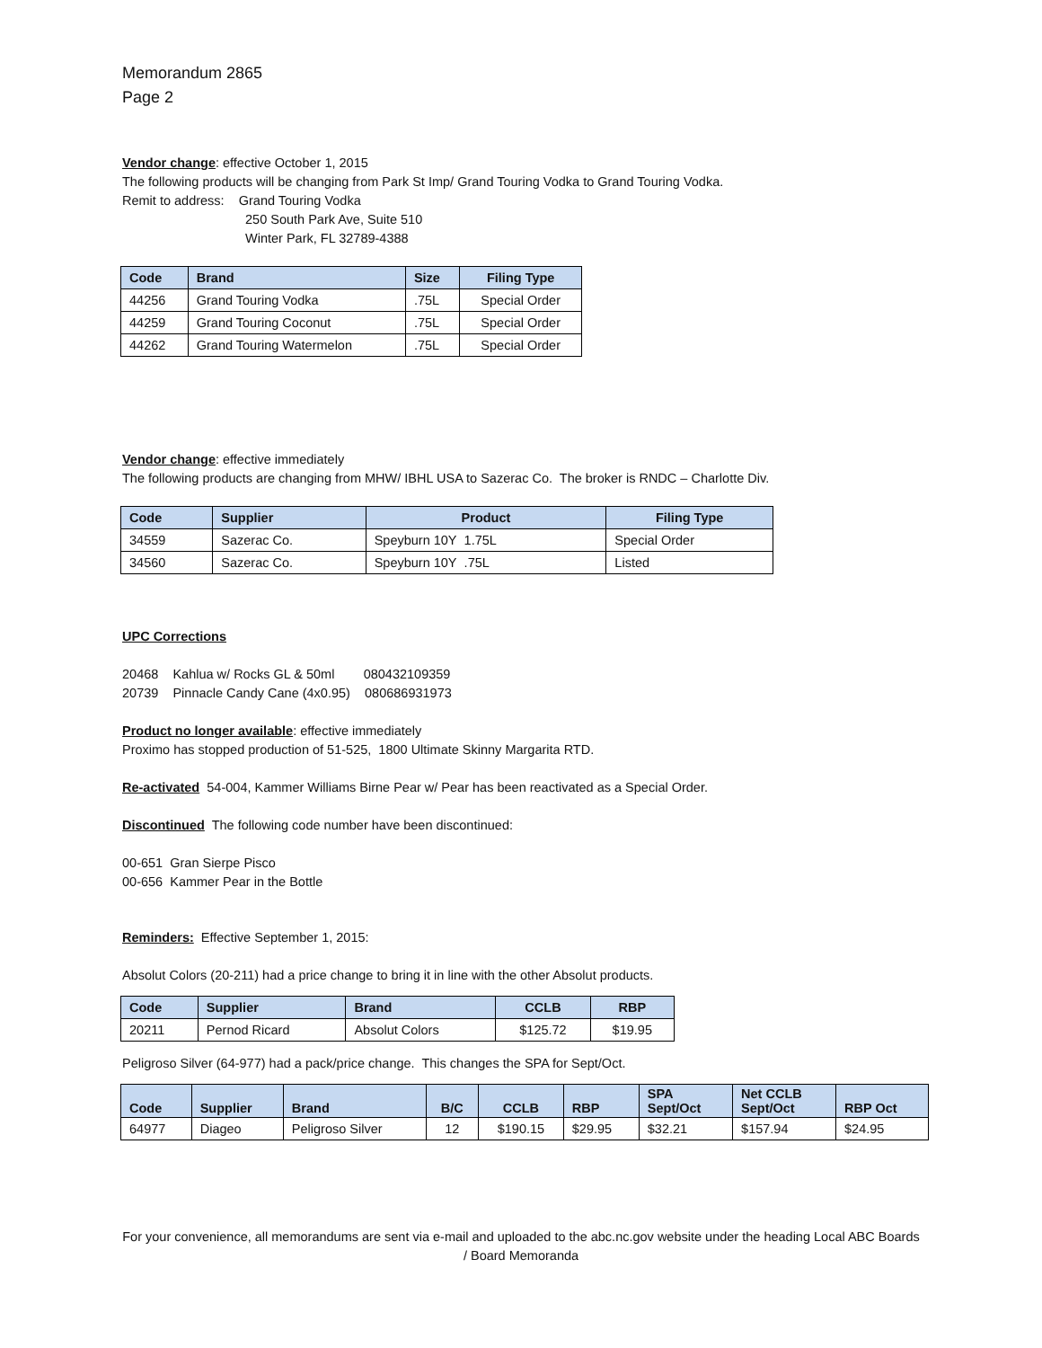Memorandum 2865
Page 2
Vendor change: effective October 1, 2015
The following products will be changing from Park St Imp/ Grand Touring Vodka to Grand Touring Vodka.
Remit to address: Grand Touring Vodka
250 South Park Ave, Suite 510
Winter Park, FL 32789-4388
| Code | Brand | Size | Filing Type |
| --- | --- | --- | --- |
| 44256 | Grand Touring Vodka | .75L | Special Order |
| 44259 | Grand Touring Coconut | .75L | Special Order |
| 44262 | Grand Touring Watermelon | .75L | Special Order |
Vendor change: effective immediately
The following products are changing from MHW/ IBHL USA to Sazerac Co. The broker is RNDC – Charlotte Div.
| Code | Supplier | Product | Filing Type |
| --- | --- | --- | --- |
| 34559 | Sazerac Co. | Speyburn 10Y 1.75L | Special Order |
| 34560 | Sazerac Co. | Speyburn 10Y .75L | Listed |
UPC Corrections
20468 Kahlua w/ Rocks GL & 50ml 080432109359
20739 Pinnacle Candy Cane (4x0.95) 080686931973
Product no longer available: effective immediately
Proximo has stopped production of 51-525, 1800 Ultimate Skinny Margarita RTD.
Re-activated 54-004, Kammer Williams Birne Pear w/ Pear has been reactivated as a Special Order.
Discontinued The following code number have been discontinued:
00-651 Gran Sierpe Pisco
00-656 Kammer Pear in the Bottle
Reminders: Effective September 1, 2015:
Absolut Colors (20-211) had a price change to bring it in line with the other Absolut products.
| Code | Supplier | Brand | CCLB | RBP |
| --- | --- | --- | --- | --- |
| 20211 | Pernod Ricard | Absolut Colors | $125.72 | $19.95 |
Peligroso Silver (64-977) had a pack/price change. This changes the SPA for Sept/Oct.
| Code | Supplier | Brand | B/C | CCLB | RBP | SPA Sept/Oct | Net CCLB Sept/Oct | RBP Oct |
| --- | --- | --- | --- | --- | --- | --- | --- | --- |
| 64977 | Diageo | Peligroso Silver | 12 | $190.15 | $29.95 | $32.21 | $157.94 | $24.95 |
For your convenience, all memorandums are sent via e-mail and uploaded to the abc.nc.gov website under the heading Local ABC Boards / Board Memoranda